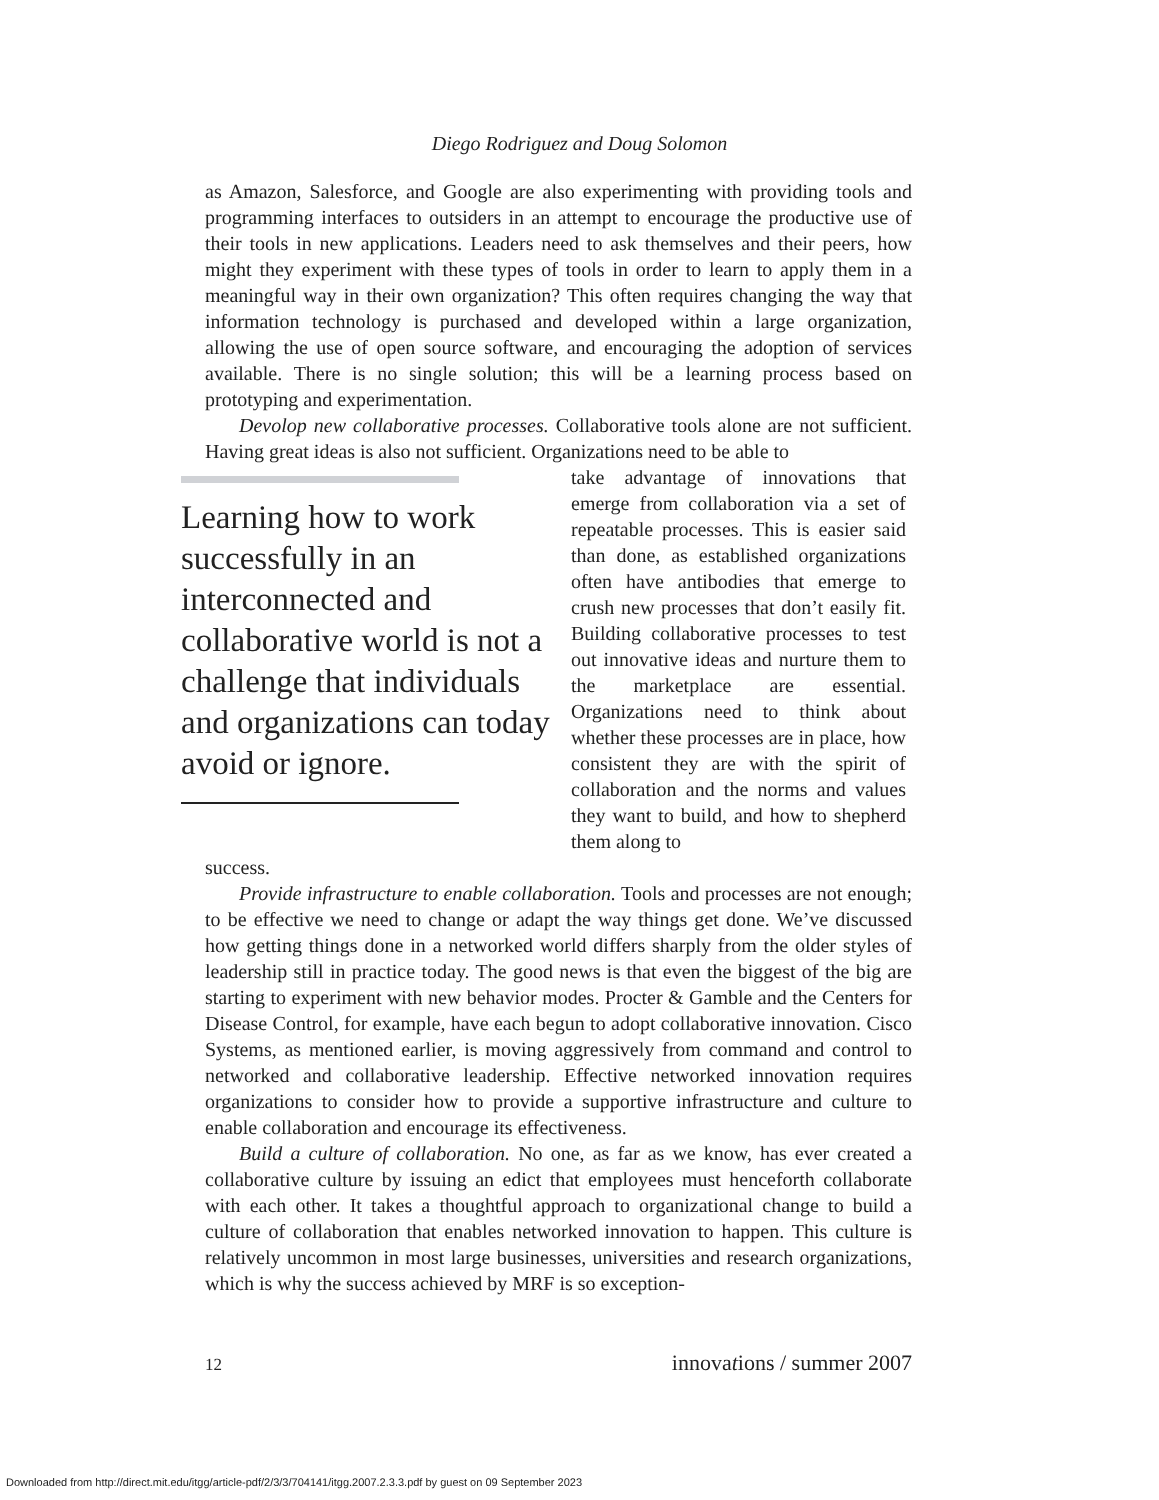Diego Rodriguez and Doug Solomon
as Amazon, Salesforce, and Google are also experimenting with providing tools and programming interfaces to outsiders in an attempt to encourage the productive use of their tools in new applications. Leaders need to ask themselves and their peers, how might they experiment with these types of tools in order to learn to apply them in a meaningful way in their own organization? This often requires changing the way that information technology is purchased and developed within a large organization, allowing the use of open source software, and encouraging the adoption of services available. There is no single solution; this will be a learning process based on prototyping and experimentation.
Devolop new collaborative processes. Collaborative tools alone are not sufficient. Having great ideas is also not sufficient. Organizations need to be able to
Learning how to work successfully in an interconnected and collaborative world is not a challenge that individuals and organizations can today avoid or ignore.
take advantage of innovations that emerge from collaboration via a set of repeatable processes. This is easier said than done, as established organizations often have antibodies that emerge to crush new processes that don’t easily fit. Building collaborative processes to test out innovative ideas and nurture them to the marketplace are essential. Organizations need to think about whether these processes are in place, how consistent they are with the spirit of collaboration and the norms and values they want to build, and how to shepherd them along to
success.
Provide infrastructure to enable collaboration. Tools and processes are not enough; to be effective we need to change or adapt the way things get done. We’ve discussed how getting things done in a networked world differs sharply from the older styles of leadership still in practice today. The good news is that even the biggest of the big are starting to experiment with new behavior modes. Procter & Gamble and the Centers for Disease Control, for example, have each begun to adopt collaborative innovation. Cisco Systems, as mentioned earlier, is moving aggressively from command and control to networked and collaborative leadership. Effective networked innovation requires organizations to consider how to provide a supportive infrastructure and culture to enable collaboration and encourage its effectiveness.
Build a culture of collaboration. No one, as far as we know, has ever created a collaborative culture by issuing an edict that employees must henceforth collaborate with each other. It takes a thoughtful approach to organizational change to build a culture of collaboration that enables networked innovation to happen. This culture is relatively uncommon in most large businesses, universities and research organizations, which is why the success achieved by MRF is so exception-
12 innovations / summer 2007
Downloaded from http://direct.mit.edu/itgg/article-pdf/2/3/3/704141/itgg.2007.2.3.3.pdf by guest on 09 September 2023